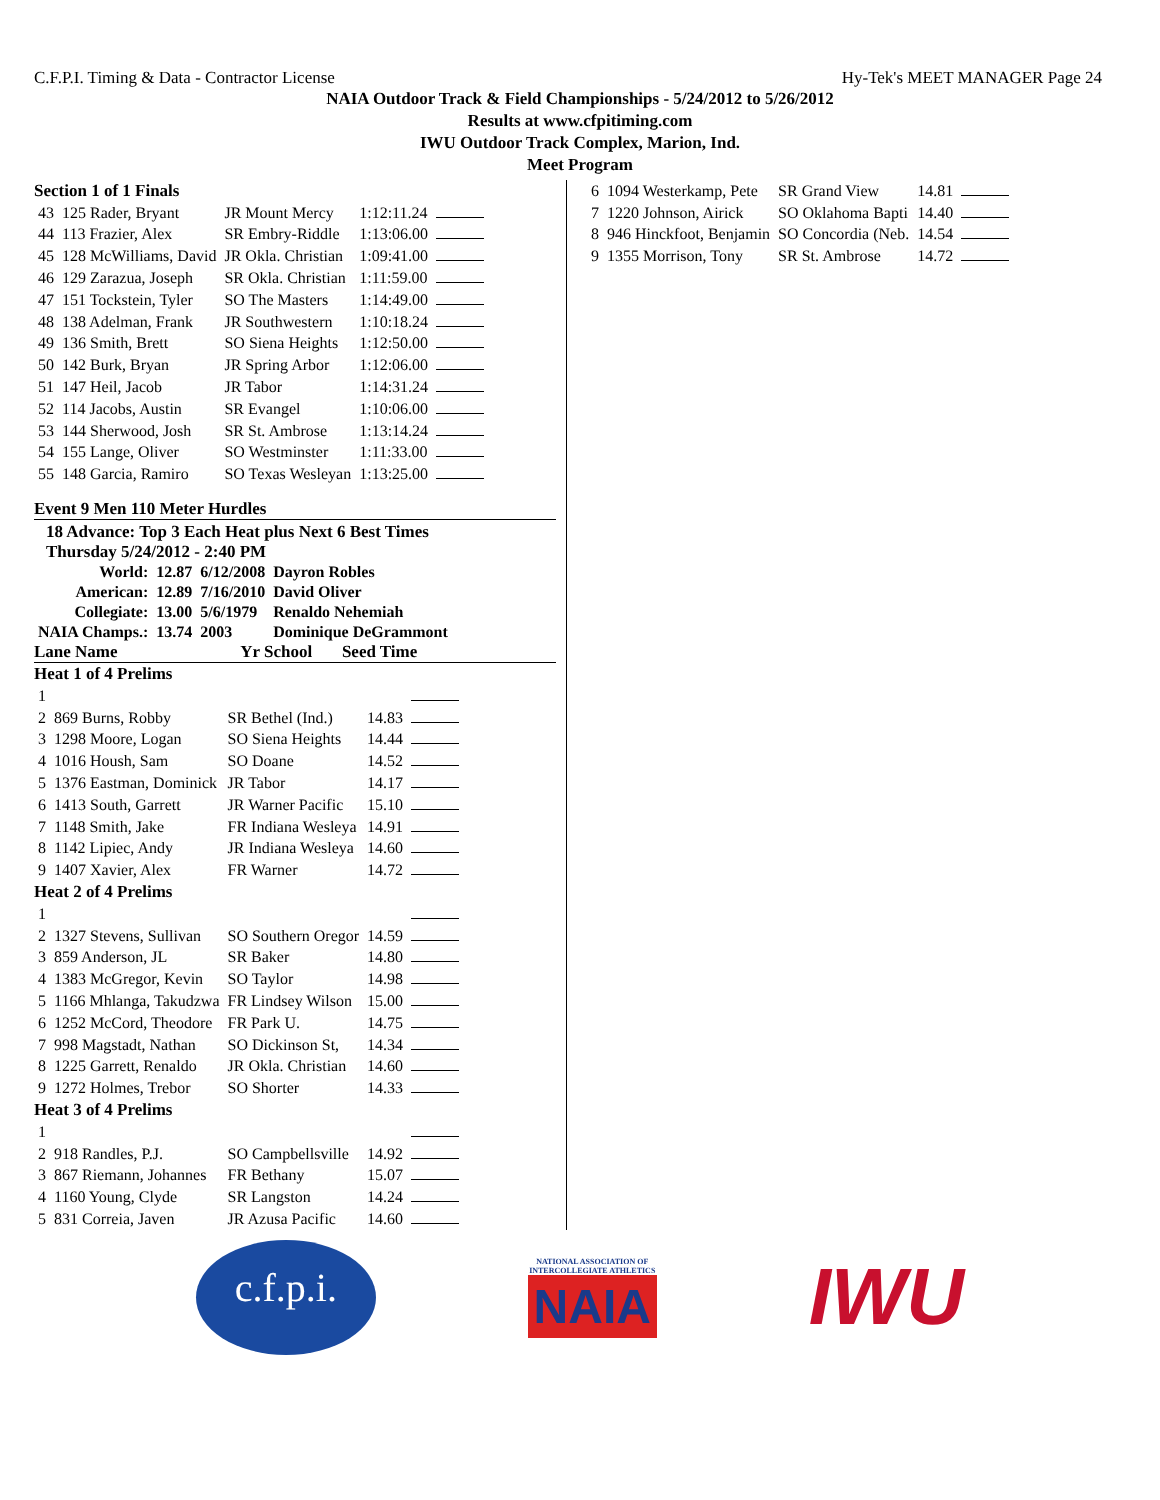C.F.P.I. Timing & Data - Contractor License Hy-Tek's MEET MANAGER Page 24
NAIA Outdoor Track & Field Championships - 5/24/2012 to 5/26/2012
Results at www.cfpitiming.com
IWU Outdoor Track Complex, Marion, Ind.
Meet Program
| Section 1 of 1 Finals | | | | |
| 43 | 125 Rader, Bryant | JR Mount Mercy | 1:12:11.24 | |
| 44 | 113 Frazier, Alex | SR Embry-Riddle | 1:13:06.00 | |
| 45 | 128 McWilliams, David | JR Okla. Christian | 1:09:41.00 | |
| 46 | 129 Zarazua, Joseph | SR Okla. Christian | 1:11:59.00 | |
| 47 | 151 Tockstein, Tyler | SO The Masters | 1:14:49.00 | |
| 48 | 138 Adelman, Frank | JR Southwestern | 1:10:18.24 | |
| 49 | 136 Smith, Brett | SO Siena Heights | 1:12:50.00 | |
| 50 | 142 Burk, Bryan | JR Spring Arbor | 1:12:06.00 | |
| 51 | 147 Heil, Jacob | JR Tabor | 1:14:31.24 | |
| 52 | 114 Jacobs, Austin | SR Evangel | 1:10:06.00 | |
| 53 | 144 Sherwood, Josh | SR St. Ambrose | 1:13:14.24 | |
| 54 | 155 Lange, Oliver | SO Westminster | 1:11:33.00 | |
| 55 | 148 Garcia, Ramiro | SO Texas Wesleyan | 1:13:25.00 | |
Event 9 Men 110 Meter Hurdles
18 Advance: Top 3 Each Heat plus Next 6 Best Times
Thursday 5/24/2012 - 2:40 PM
| World: | 12.87 | 6/12/2008 | Dayron Robles |
| American: | 12.89 | 7/16/2010 | David Oliver |
| Collegiate: | 13.00 | 5/6/1979 | Renaldo Nehemiah |
| NAIA Champs.: | 13.74 | 2003 | Dominique DeGrammont |
Lane Name Yr School Seed Time
| Heat 1 of 4 Prelims | | | | |
| 1 | | | | |
| 2 | 869 Burns, Robby | SR Bethel (Ind.) | 14.83 | |
| 3 | 1298 Moore, Logan | SO Siena Heights | 14.44 | |
| 4 | 1016 Housh, Sam | SO Doane | 14.52 | |
| 5 | 1376 Eastman, Dominick | JR Tabor | 14.17 | |
| 6 | 1413 South, Garrett | JR Warner Pacific | 15.10 | |
| 7 | 1148 Smith, Jake | FR Indiana Wesleya | 14.91 | |
| 8 | 1142 Lipiec, Andy | JR Indiana Wesleya | 14.60 | |
| 9 | 1407 Xavier, Alex | FR Warner | 14.72 | |
| Heat 2 of 4 Prelims | | | | |
| 1 | | | | |
| 2 | 1327 Stevens, Sullivan | SO Southern Oregor | 14.59 | |
| 3 | 859 Anderson, JL | SR Baker | 14.80 | |
| 4 | 1383 McGregor, Kevin | SO Taylor | 14.98 | |
| 5 | 1166 Mhlanga, Takudzwa | FR Lindsey Wilson | 15.00 | |
| 6 | 1252 McCord, Theodore | FR Park U. | 14.75 | |
| 7 | 998 Magstadt, Nathan | SO Dickinson St, | 14.34 | |
| 8 | 1225 Garrett, Renaldo | JR Okla. Christian | 14.60 | |
| 9 | 1272 Holmes, Trebor | SO Shorter | 14.33 | |
| Heat 3 of 4 Prelims | | | | |
| 1 | | | | |
| 2 | 918 Randles, P.J. | SO Campbellsville | 14.92 | |
| 3 | 867 Riemann, Johannes | FR Bethany | 15.07 | |
| 4 | 1160 Young, Clyde | SR Langston | 14.24 | |
| 5 | 831 Correia, Javen | JR Azusa Pacific | 14.60 | |
| 6 | 1094 Westerkamp, Pete | SR Grand View | 14.81 | |
| 7 | 1220 Johnson, Airick | SO Oklahoma Bapti | 14.40 | |
| 8 | 946 Hinckfoot, Benjamin | SO Concordia (Neb. | 14.54 | |
| 9 | 1355 Morrison, Tony | SR St. Ambrose | 14.72 | |
c.f.p.i.
NATIONAL ASSOCIATION OF
INTERCOLLEGIATE ATHLETICS
NAIA
IWU